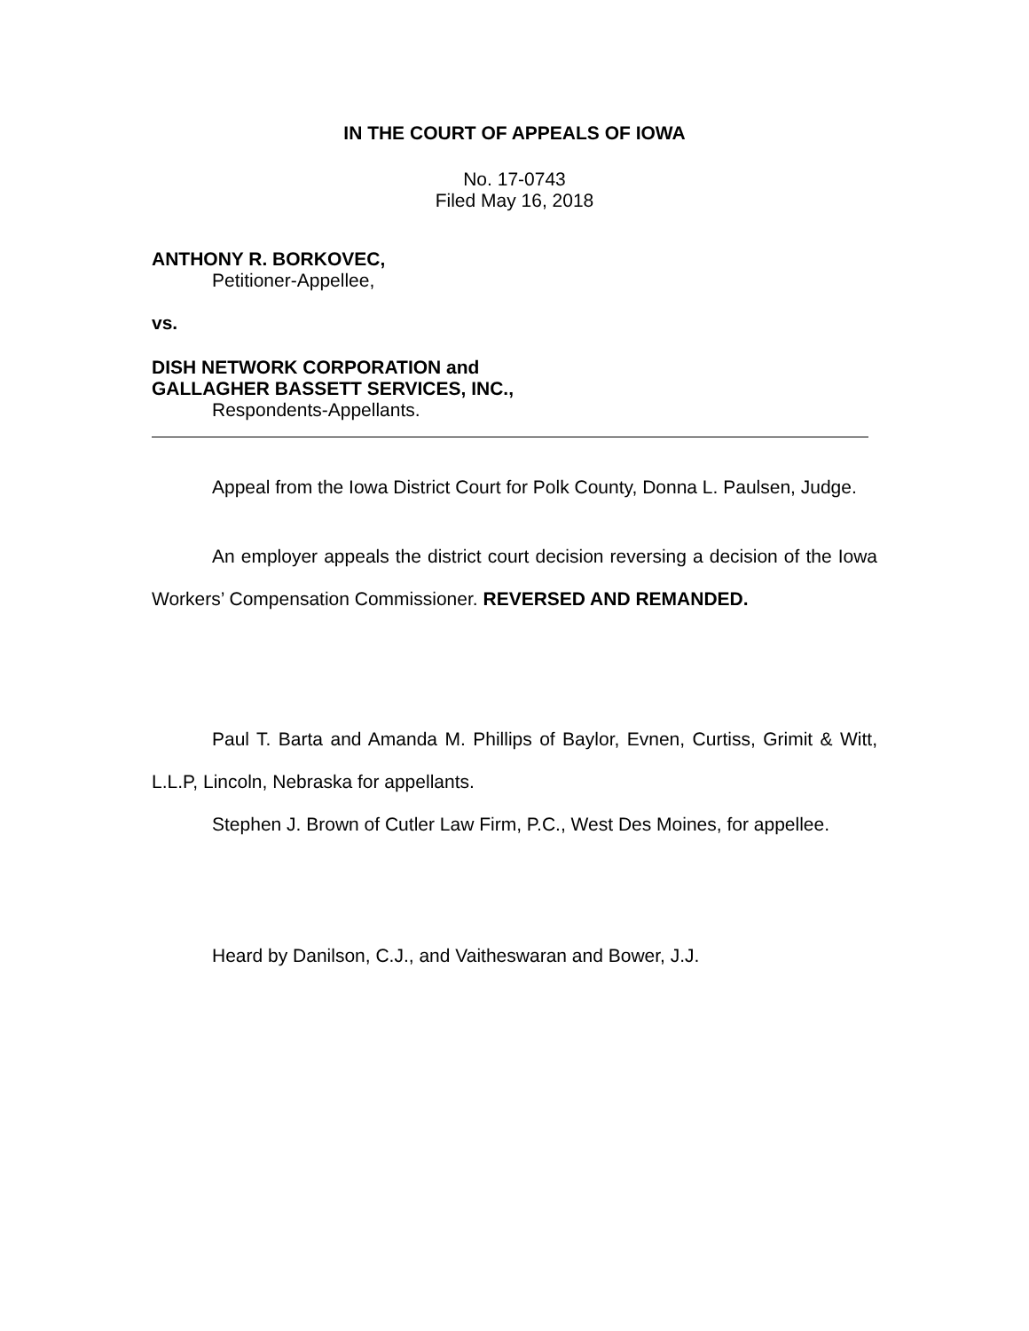IN THE COURT OF APPEALS OF IOWA
No. 17-0743
Filed May 16, 2018
ANTHONY R. BORKOVEC,
Petitioner-Appellee,
vs.
DISH NETWORK CORPORATION and
GALLAGHER BASSETT SERVICES, INC.,
Respondents-Appellants.
Appeal from the Iowa District Court for Polk County, Donna L. Paulsen, Judge.
An employer appeals the district court decision reversing a decision of the Iowa Workers’ Compensation Commissioner. REVERSED AND REMANDED.
Paul T. Barta and Amanda M. Phillips of Baylor, Evnen, Curtiss, Grimit & Witt, L.L.P, Lincoln, Nebraska for appellants.
Stephen J. Brown of Cutler Law Firm, P.C., West Des Moines, for appellee.
Heard by Danilson, C.J., and Vaitheswaran and Bower, J.J.